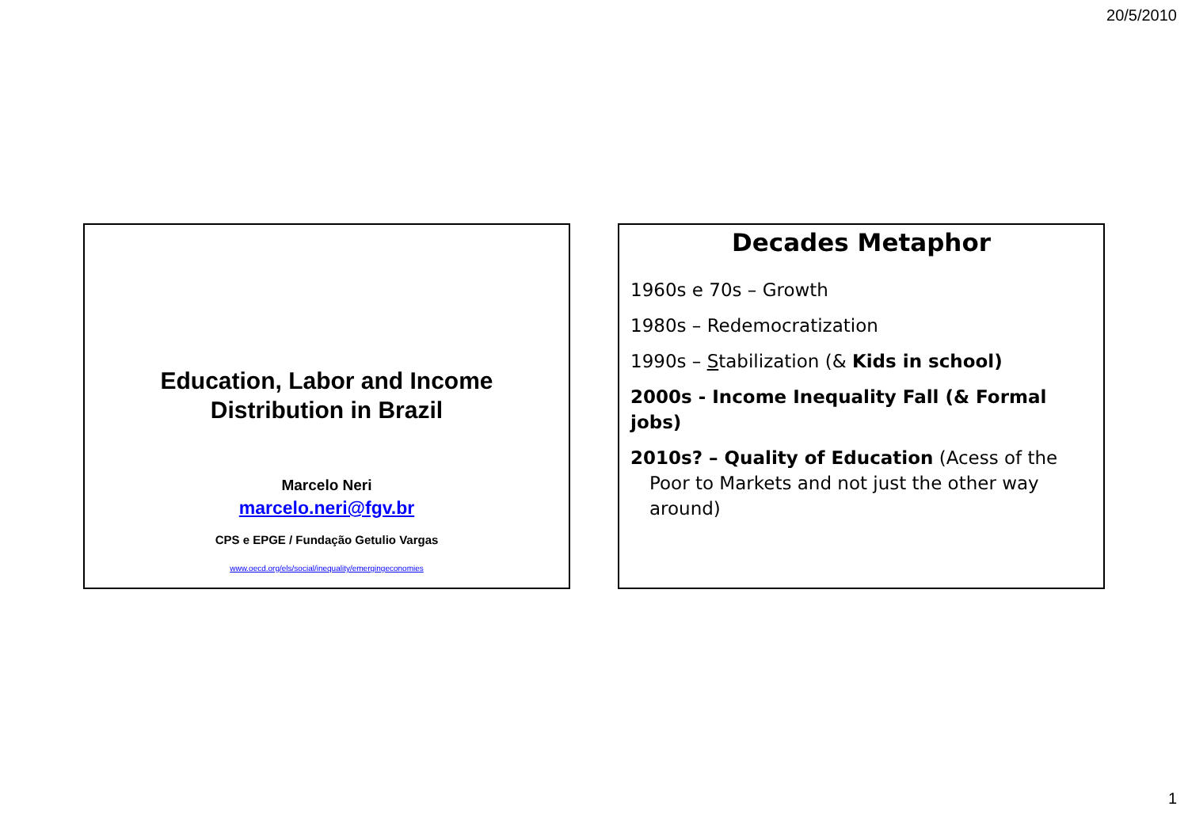20/5/2010
Education, Labor and Income
Distribution in Brazil
Marcelo Neri
marcelo.neri@fgv.br
CPS e EPGE / Fundação Getulio Vargas
www.oecd.org/els/social/inequality/emergingeconomies
Decades Metaphor
1960s e 70s – Growth
1980s – Redemocratization
1990s – Stabilization (& Kids in school)
2000s - Income Inequality Fall (& Formal jobs)
2010s? – Quality of Education (Acess of the Poor to Markets and not just the other way around)
1